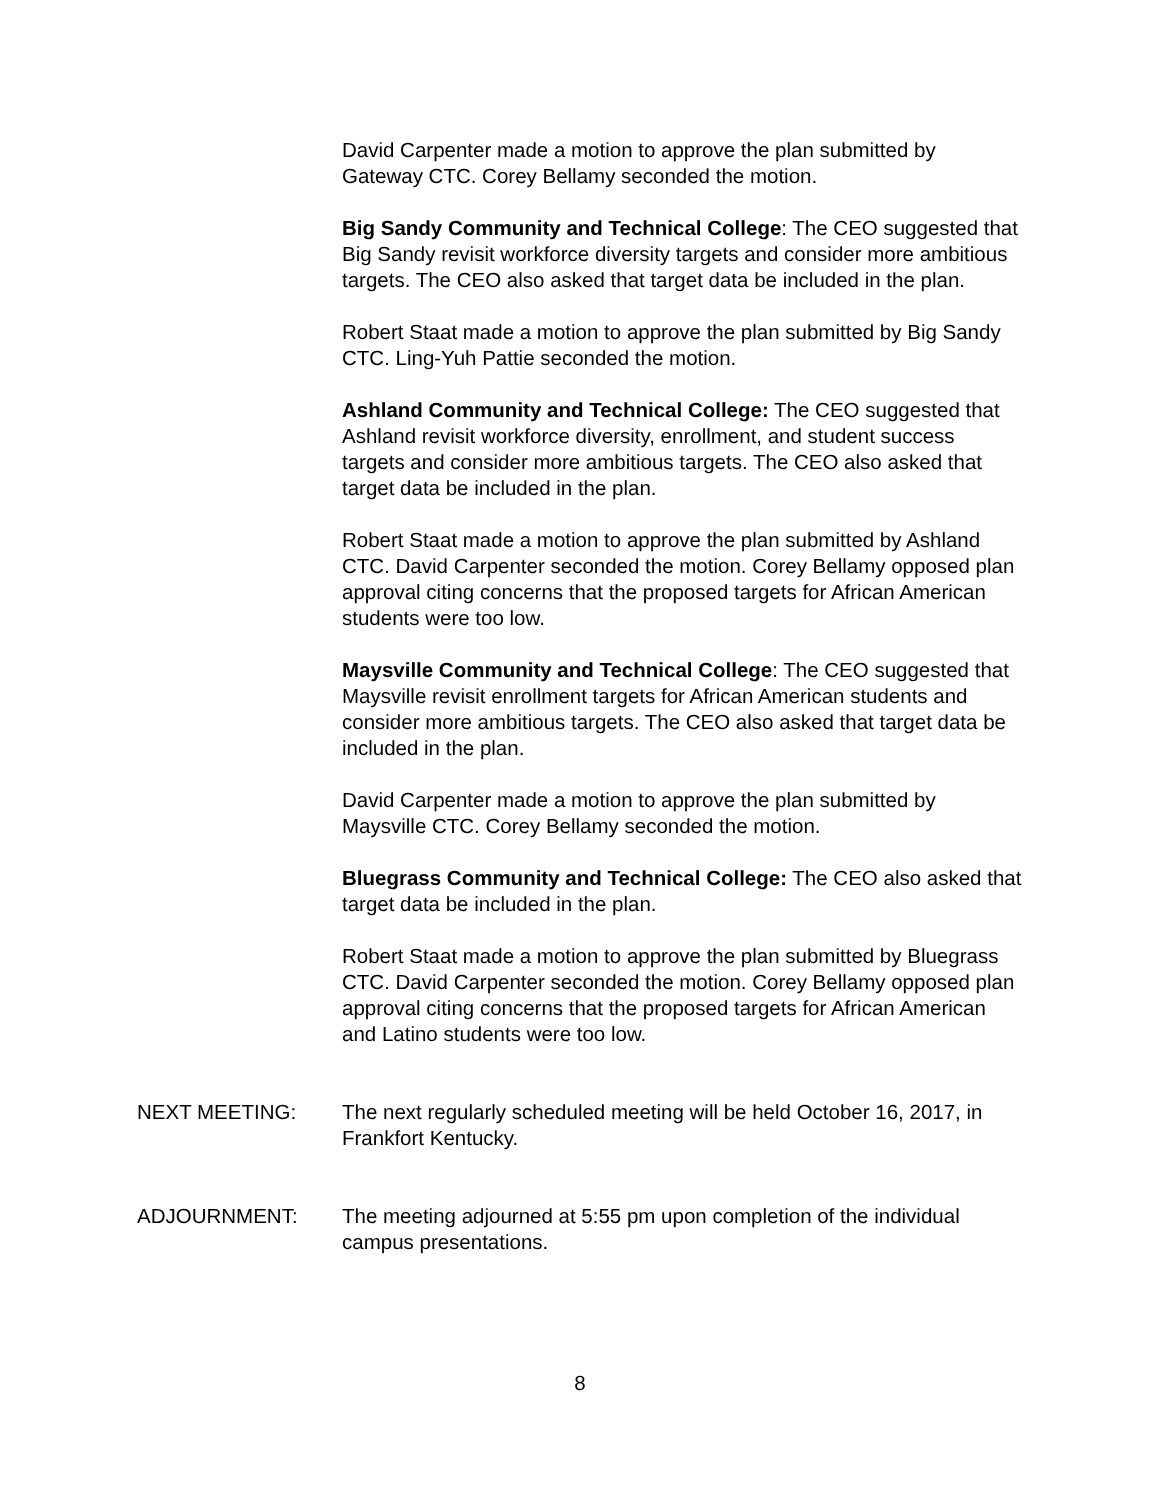David Carpenter made a motion to approve the plan submitted by Gateway CTC. Corey Bellamy seconded the motion.
Big Sandy Community and Technical College: The CEO suggested that Big Sandy revisit workforce diversity targets and consider more ambitious targets. The CEO also asked that target data be included in the plan.
Robert Staat made a motion to approve the plan submitted by Big Sandy CTC. Ling-Yuh Pattie seconded the motion.
Ashland Community and Technical College: The CEO suggested that Ashland revisit workforce diversity, enrollment, and student success targets and consider more ambitious targets. The CEO also asked that target data be included in the plan.
Robert Staat made a motion to approve the plan submitted by Ashland CTC. David Carpenter seconded the motion. Corey Bellamy opposed plan approval citing concerns that the proposed targets for African American students were too low.
Maysville Community and Technical College: The CEO suggested that Maysville revisit enrollment targets for African American students and consider more ambitious targets. The CEO also asked that target data be included in the plan.
David Carpenter made a motion to approve the plan submitted by Maysville CTC. Corey Bellamy seconded the motion.
Bluegrass Community and Technical College: The CEO also asked that target data be included in the plan.
Robert Staat made a motion to approve the plan submitted by Bluegrass CTC. David Carpenter seconded the motion. Corey Bellamy opposed plan approval citing concerns that the proposed targets for African American and Latino students were too low.
NEXT MEETING: The next regularly scheduled meeting will be held October 16, 2017, in Frankfort Kentucky.
ADJOURNMENT: The meeting adjourned at 5:55 pm upon completion of the individual campus presentations.
8